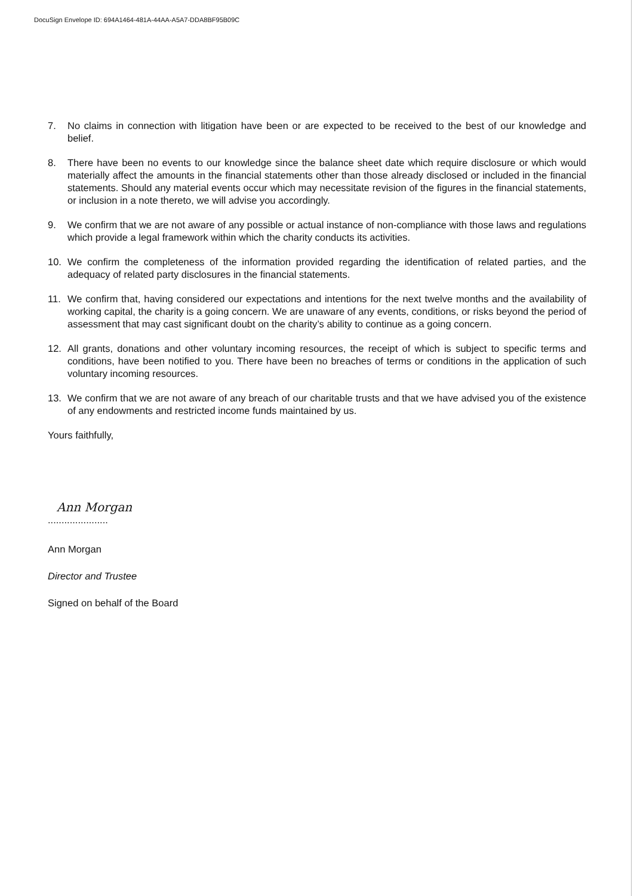DocuSign Envelope ID: 694A1464-481A-44AA-A5A7-DDA8BF95B09C
7. No claims in connection with litigation have been or are expected to be received to the best of our knowledge and belief.
8. There have been no events to our knowledge since the balance sheet date which require disclosure or which would materially affect the amounts in the financial statements other than those already disclosed or included in the financial statements. Should any material events occur which may necessitate revision of the figures in the financial statements, or inclusion in a note thereto, we will advise you accordingly.
9. We confirm that we are not aware of any possible or actual instance of non-compliance with those laws and regulations which provide a legal framework within which the charity conducts its activities.
10. We confirm the completeness of the information provided regarding the identification of related parties, and the adequacy of related party disclosures in the financial statements.
11. We confirm that, having considered our expectations and intentions for the next twelve months and the availability of working capital, the charity is a going concern. We are unaware of any events, conditions, or risks beyond the period of assessment that may cast significant doubt on the charity’s ability to continue as a going concern.
12. All grants, donations and other voluntary incoming resources, the receipt of which is subject to specific terms and conditions, have been notified to you. There have been no breaches of terms or conditions in the application of such voluntary incoming resources.
13. We confirm that we are not aware of any breach of our charitable trusts and that we have advised you of the existence of any endowments and restricted income funds maintained by us.
Yours faithfully,
Ann Morgan
......................
Ann Morgan
Director and Trustee
Signed on behalf of the Board